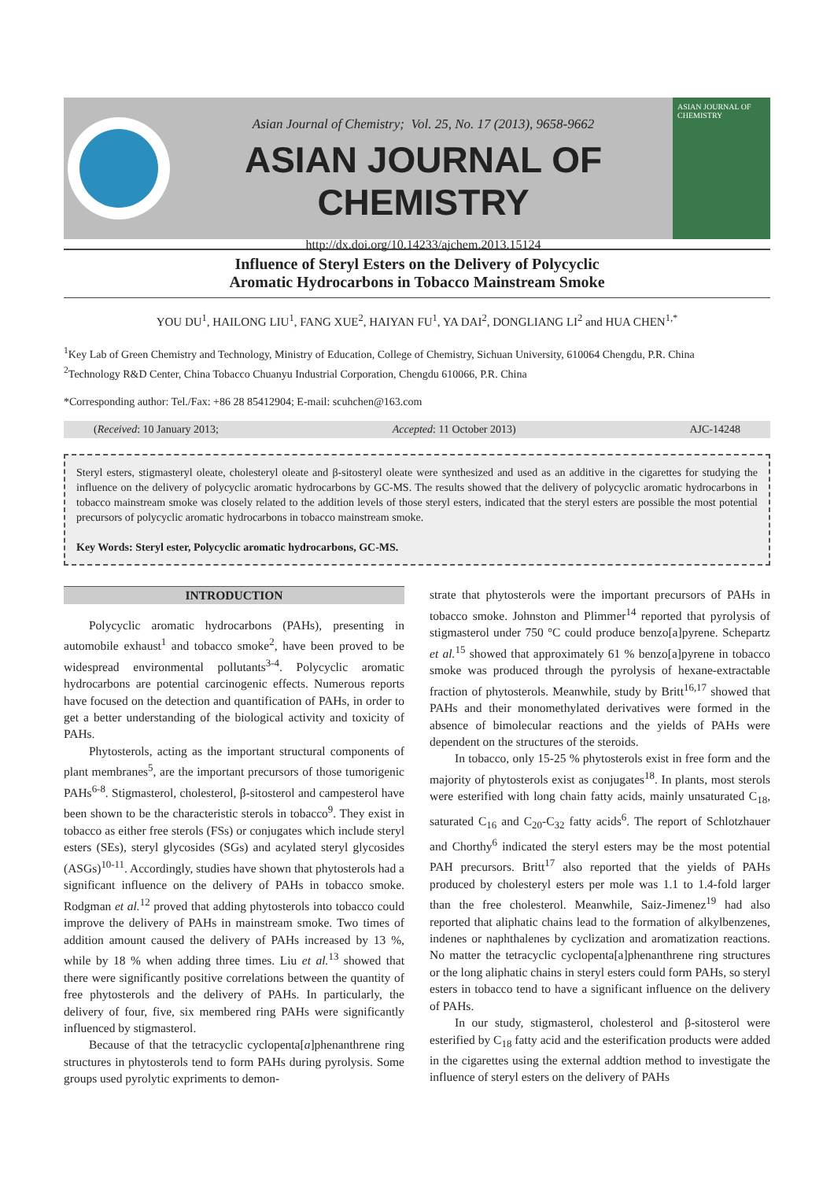Asian Journal of Chemistry; Vol. 25, No. 17 (2013), 9658-9662
ASIAN JOURNAL OF CHEMISTRY
http://dx.doi.org/10.14233/ajchem.2013.15124
ASIAN JOURNAL OF CHEMISTRY
Influence of Steryl Esters on the Delivery of Polycyclic
Aromatic Hydrocarbons in Tobacco Mainstream Smoke
YOU DU<sup>1</sup>, HAILONG LIU<sup>1</sup>, FANG XUE<sup>2</sup>, HAIYAN FU<sup>1</sup>, YA DAI<sup>2</sup>, DONGLIANG LI<sup>2</sup> and HUA CHEN<sup>1,*</sup>
<sup>1</sup> Key Lab of Green Chemistry and Technology, Ministry of Education, College of Chemistry, Sichuan University, 610064 Chengdu, P.R. China
<sup>2</sup> Technology R&D Center, China Tobacco Chuanyu Industrial Corporation, Chengdu 610066, P.R. China
*Corresponding author: Tel./Fax: +86 28 85412904; E-mail: scuhchen@163.com
(Received: 10 January 2013; Accepted: 11 October 2013) AJC-14248
Steryl esters, stigmasteryl oleate, cholesteryl oleate and β-sitosteryl oleate were synthesized and used as an additive in the cigarettes for studying the influence on the delivery of polycyclic aromatic hydrocarbons by GC-MS. The results showed that the delivery of polycyclic aromatic hydrocarbons in tobacco mainstream smoke was closely related to the addition levels of those steryl esters, indicated that the steryl esters are possible the most potential precursors of polycyclic aromatic hydrocarbons in tobacco mainstream smoke.
Key Words: Steryl ester, Polycyclic aromatic hydrocarbons, GC-MS.
INTRODUCTION
Polycyclic aromatic hydrocarbons (PAHs), presenting in automobile exhaust<sup>1</sup> and tobacco smoke<sup>2</sup>, have been proved to be widespread environmental pollutants<sup>3-4</sup>. Polycyclic aromatic hydrocarbons are potential carcinogenic effects. Numerous reports have focused on the detection and quantification of PAHs, in order to get a better understanding of the biological activity and toxicity of PAHs.
Phytosterols, acting as the important structural components of plant membranes<sup>5</sup>, are the important precursors of those tumorigenic PAHs<sup>6-8</sup>. Stigmasterol, cholesterol, β-sitosterol and campesterol have been shown to be the characteristic sterols in tobacco<sup>9</sup>. They exist in tobacco as either free sterols (FSs) or conjugates which include steryl esters (SEs), steryl glycosides (SGs) and acylated steryl glycosides (ASGs)<sup>10-11</sup>. Accordingly, studies have shown that phytosterols had a significant influence on the delivery of PAHs in tobacco smoke. Rodgman et al.<sup>12</sup> proved that adding phytosterols into tobacco could improve the delivery of PAHs in mainstream smoke. Two times of addition amount caused the delivery of PAHs increased by 13 %, while by 18 % when adding three times. Liu et al.<sup>13</sup> showed that there were significantly positive correlations between the quantity of free phytosterols and the delivery of PAHs. In particularly, the delivery of four, five, six membered ring PAHs were significantly influenced by stigmasterol.
Because of that the tetracyclic cyclopenta[a]phenanthrene ring structures in phytosterols tend to form PAHs during pyrolysis. Some groups used pyrolytic expriments to demon-
strate that phytosterols were the important precursors of PAHs in tobacco smoke. Johnston and Plimmer<sup>14</sup> reported that pyrolysis of stigmasterol under 750 °C could produce benzo[a]pyrene. Schepartz et al.<sup>15</sup> showed that approximately 61 % benzo[a]pyrene in tobacco smoke was produced through the pyrolysis of hexane-extractable fraction of phytosterols. Meanwhile, study by Britt<sup>16,17</sup> showed that PAHs and their monomethylated derivatives were formed in the absence of bimolecular reactions and the yields of PAHs were dependent on the structures of the steroids.
In tobacco, only 15-25 % phytosterols exist in free form and the majority of phytosterols exist as conjugates<sup>18</sup>. In plants, most sterols were esterified with long chain fatty acids, mainly unsaturated C<sub>18</sub>, saturated C<sub>16</sub> and C<sub>20</sub>-C<sub>32</sub> fatty acids<sup>6</sup>. The report of Schlotzhauer and Chorthy<sup>6</sup> indicated the steryl esters may be the most potential PAH precursors. Britt<sup>17</sup> also reported that the yields of PAHs produced by cholesteryl esters per mole was 1.1 to 1.4-fold larger than the free cholesterol. Meanwhile, Saiz-Jimenez<sup>19</sup> had also reported that aliphatic chains lead to the formation of alkylbenzenes, indenes or naphthalenes by cyclization and aromatization reactions. No matter the tetracyclic cyclopenta[a]phenanthrene ring structures or the long aliphatic chains in steryl esters could form PAHs, so steryl esters in tobacco tend to have a significant influence on the delivery of PAHs.
In our study, stigmasterol, cholesterol and β-sitosterol were esterified by C<sub>18</sub> fatty acid and the esterification products were added in the cigarettes using the external addtion method to investigate the influence of steryl esters on the delivery of PAHs